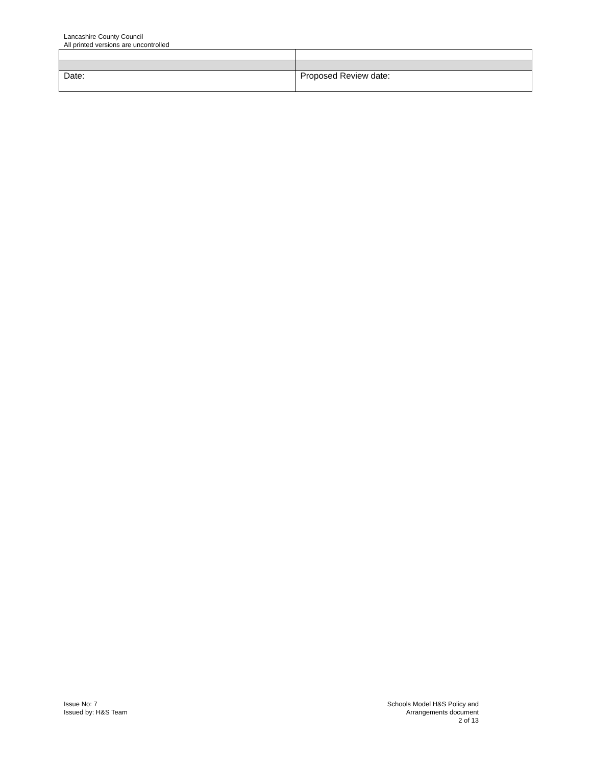Lancashire County Council
All printed versions are uncontrolled
| Date: | Proposed Review date: |
Issue No: 7
Issued by: H&S Team
Schools Model H&S Policy and
Arrangements document
2 of 13